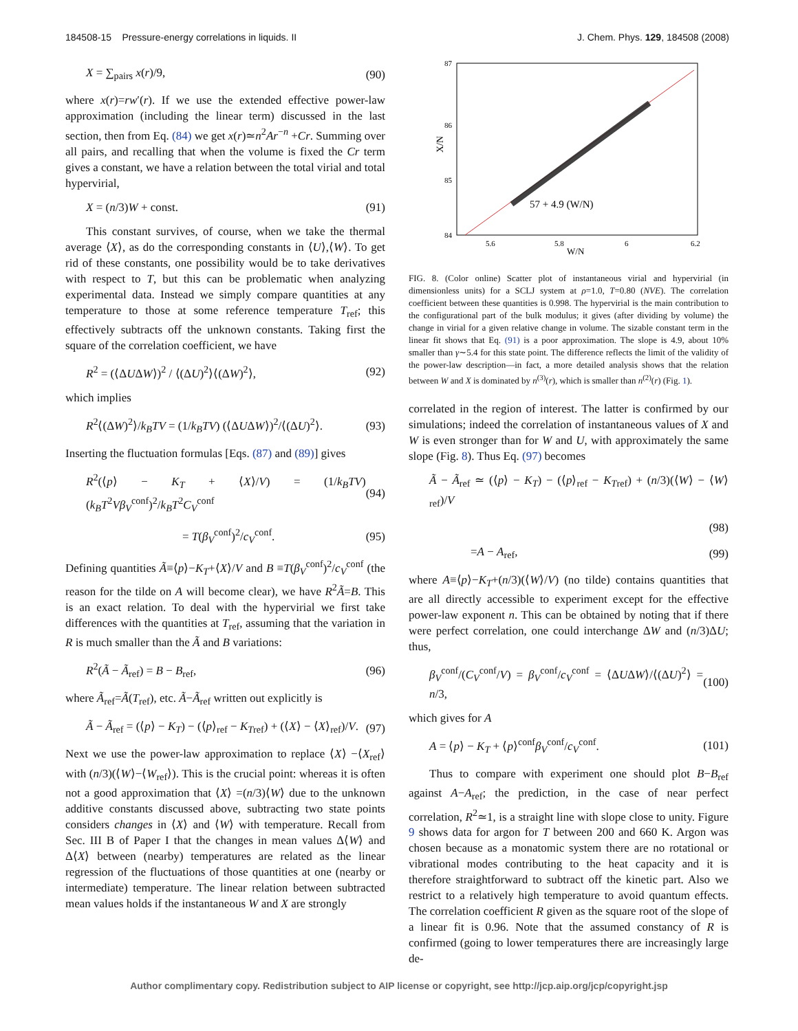184508-15 Pressure-energy correlations in liquids. II J. Chem. Phys. 129, 184508 (2008)
X = ∑<sub>pairs</sub> x(r)/9, (90)
where x(r)=rw′(r). If we use the extended effective power-law approximation (including the linear term) discussed in the last section, then from Eq. (84) we get x(r)≃n<sup>2</sup>Ar<sup>−n</sup> +Cr. Summing over all pairs, and recalling that when the volume is fixed the Cr term gives a constant, we have a relation between the total virial and total hypervirial,
X = (n/3)W + const. (91)
This constant survives, of course, when we take the thermal average ⟨X⟩, as do the corresponding constants in ⟨U⟩,⟨W⟩. To get rid of these constants, one possibility would be to take derivatives with respect to T, but this can be problematic when analyzing experimental data. Instead we simply compare quantities at any temperature to those at some reference temperature T<sub>ref</sub>; this effectively subtracts off the unknown constants. Taking first the square of the correlation coefficient, we have
R<sup>2</sup> = (⟨ΔUΔW⟩)<sup>2</sup> / ⟨(ΔU)<sup>2</sup>⟩⟨(ΔW)<sup>2</sup>⟩, (92)
which implies
R<sup>2</sup>⟨(ΔW)<sup>2</sup>⟩/k<sub>B</sub>TV = (1/k<sub>B</sub>TV) (⟨ΔUΔW⟩)<sup>2</sup>/⟨(ΔU)<sup>2</sup>⟩. (93)
Inserting the fluctuation formulas [Eqs. (87) and (89)] gives
R<sup>2</sup>(⟨p⟩ − K<sub>T</sub> + ⟨X⟩/V) = (1/k<sub>B</sub>TV) (k<sub>B</sub>T<sup>2</sup>Vβ<sub>V</sub><sup>conf</sup>)<sup>2</sup>/k<sub>B</sub>T<sup>2</sup>C<sub>V</sub><sup>conf</sup> (94)
= T(β<sub>V</sub><sup>conf</sup>)<sup>2</sup>/c<sub>V</sub><sup>conf</sup>. (95)
Defining quantities Ã≡⟨p⟩−K<sub>T</sub>+⟨X⟩/V and B ≡T(β<sub>V</sub><sup>conf</sup>)<sup>2</sup>/c<sub>V</sub><sup>conf</sup> (the reason for the tilde on A will become clear), we have R<sup>2</sup>Ã=B. This is an exact relation. To deal with the hypervirial we first take differences with the quantities at T<sub>ref</sub>, assuming that the variation in R is much smaller than the Ã and B variations:
R<sup>2</sup>(Ã − Ã<sub>ref</sub>) = B − B<sub>ref</sub>, (96)
where Ã<sub>ref</sub>=Ã(T<sub>ref</sub>), etc. Ã−Ã<sub>ref</sub> written out explicitly is
Ã − Ã<sub>ref</sub> = (⟨p⟩ − K<sub>T</sub>) − (⟨p⟩<sub>ref</sub> − K<sub>Tref</sub>) + (⟨X⟩ − ⟨X⟩<sub>ref</sub>)/V. (97)
Next we use the power-law approximation to replace ⟨X⟩ −⟨X<sub>ref</sub>⟩ with (n/3)(⟨W⟩−⟨W<sub>ref</sub>⟩). This is the crucial point: whereas it is often not a good approximation that ⟨X⟩ =(n/3)⟨W⟩ due to the unknown additive constants discussed above, subtracting two state points considers changes in ⟨X⟩ and ⟨W⟩ with temperature. Recall from Sec. III B of Paper I that the changes in mean values Δ⟨W⟩ and Δ⟨X⟩ between (nearby) temperatures are related as the linear regression of the fluctuations of those quantities at one (nearby or intermediate) temperature. The linear relation between subtracted mean values holds if the instantaneous W and X are strongly
87
86
85
84
5.6
5.8
6
6.2
W/N
X/N
57 + 4.9 (W/N)
FIG. 8. (Color online) Scatter plot of instantaneous virial and hypervirial (in dimensionless units) for a SCLJ system at ρ=1.0, T=0.80 (NVE). The correlation coefficient between these quantities is 0.998. The hypervirial is the main contribution to the configurational part of the bulk modulus; it gives (after dividing by volume) the change in virial for a given relative change in volume. The sizable constant term in the linear fit shows that Eq. (91) is a poor approximation. The slope is 4.9, about 10% smaller than γ∼5.4 for this state point. The difference reflects the limit of the validity of the power-law description—in fact, a more detailed analysis shows that the relation between W and X is dominated by n<sup>(3)</sup>(r), which is smaller than n<sup>(2)</sup>(r) (Fig. 1).
correlated in the region of interest. The latter is confirmed by our simulations; indeed the correlation of instantaneous values of X and W is even stronger than for W and U, with approximately the same slope (Fig. 8). Thus Eq. (97) becomes
Ã − Ã<sub>ref</sub> ≃ (⟨p⟩ − K<sub>T</sub>) − (⟨p⟩<sub>ref</sub> − K<sub>Tref</sub>) + (n/3)(⟨W⟩ − ⟨W⟩<sub>ref</sub>)/V
(98)
=A − A<sub>ref</sub>, (99)
where A≡⟨p⟩−K<sub>T</sub>+(n/3)(⟨W⟩/V) (no tilde) contains quantities that are all directly accessible to experiment except for the effective power-law exponent n. This can be obtained by noting that if there were perfect correlation, one could interchange ΔW and (n/3)ΔU; thus,
β<sub>V</sub><sup>conf</sup>/(C<sub>V</sub><sup>conf</sup>/V) = β<sub>V</sub><sup>conf</sup>/c<sub>V</sub><sup>conf</sup> = ⟨ΔUΔW⟩/⟨(ΔU)<sup>2</sup>⟩ = n/3, (100)
which gives for A
A = ⟨p⟩ − K<sub>T</sub> + ⟨p⟩<sup>conf</sup>β<sub>V</sub><sup>conf</sup>/c<sub>V</sub><sup>conf</sup>. (101)
Thus to compare with experiment one should plot B−B<sub>ref</sub> against A−A<sub>ref</sub>; the prediction, in the case of near perfect correlation, R<sup>2</sup>≃1, is a straight line with slope close to unity. Figure 9 shows data for argon for T between 200 and 660 K. Argon was chosen because as a monatomic system there are no rotational or vibrational modes contributing to the heat capacity and it is therefore straightforward to subtract off the kinetic part. Also we restrict to a relatively high temperature to avoid quantum effects. The correlation coefficient R given as the square root of the slope of a linear fit is 0.96. Note that the assumed constancy of R is confirmed (going to lower temperatures there are increasingly large de-
Author complimentary copy. Redistribution subject to AIP license or copyright, see http://jcp.aip.org/jcp/copyright.jsp